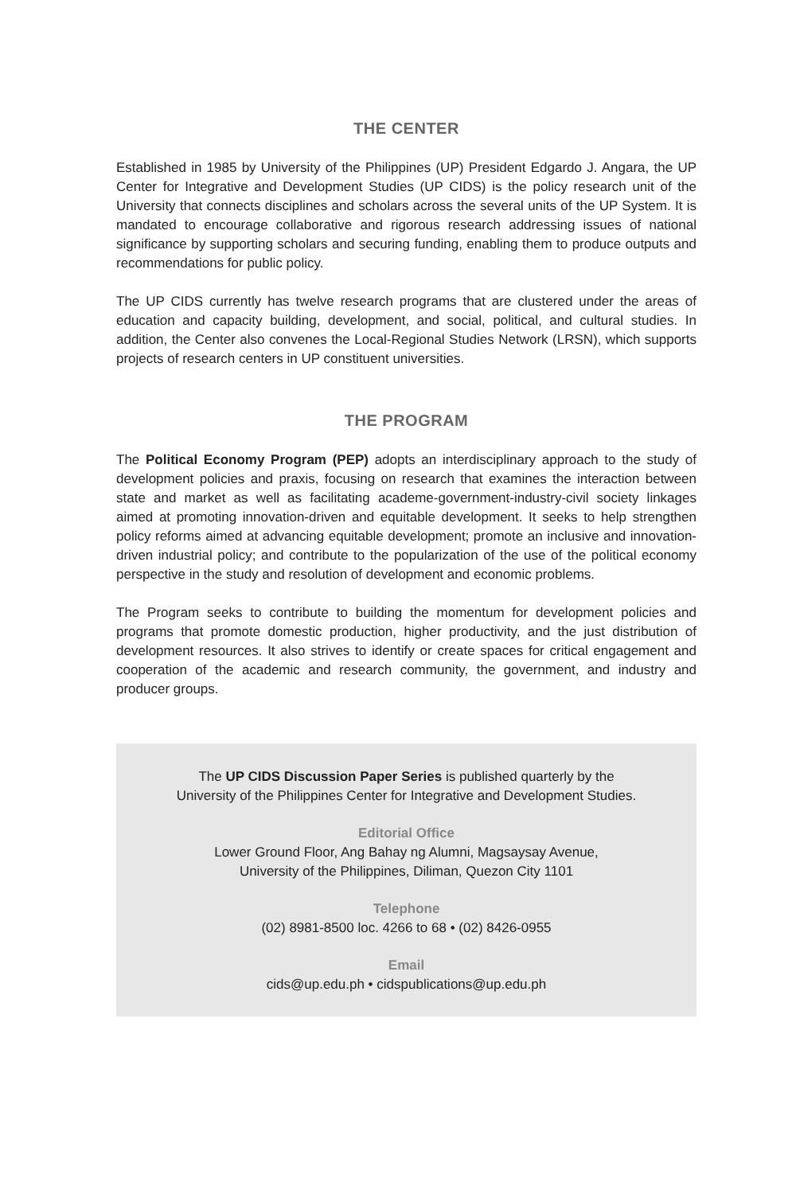THE CENTER
Established in 1985 by University of the Philippines (UP) President Edgardo J. Angara, the UP Center for Integrative and Development Studies (UP CIDS) is the policy research unit of the University that connects disciplines and scholars across the several units of the UP System. It is mandated to encourage collaborative and rigorous research addressing issues of national significance by supporting scholars and securing funding, enabling them to produce outputs and recommendations for public policy.
The UP CIDS currently has twelve research programs that are clustered under the areas of education and capacity building, development, and social, political, and cultural studies. In addition, the Center also convenes the Local-Regional Studies Network (LRSN), which supports projects of research centers in UP constituent universities.
THE PROGRAM
The Political Economy Program (PEP) adopts an interdisciplinary approach to the study of development policies and praxis, focusing on research that examines the interaction between state and market as well as facilitating academe-government-industry-civil society linkages aimed at promoting innovation-driven and equitable development. It seeks to help strengthen policy reforms aimed at advancing equitable development; promote an inclusive and innovation-driven industrial policy; and contribute to the popularization of the use of the political economy perspective in the study and resolution of development and economic problems.
The Program seeks to contribute to building the momentum for development policies and programs that promote domestic production, higher productivity, and the just distribution of development resources. It also strives to identify or create spaces for critical engagement and cooperation of the academic and research community, the government, and industry and producer groups.
The UP CIDS Discussion Paper Series is published quarterly by the
University of the Philippines Center for Integrative and Development Studies.
Editorial Office
Lower Ground Floor, Ang Bahay ng Alumni, Magsaysay Avenue,
University of the Philippines, Diliman, Quezon City 1101
Telephone
(02) 8981-8500 loc. 4266 to 68 • (02) 8426-0955
Email
cids@up.edu.ph • cidspublications@up.edu.ph